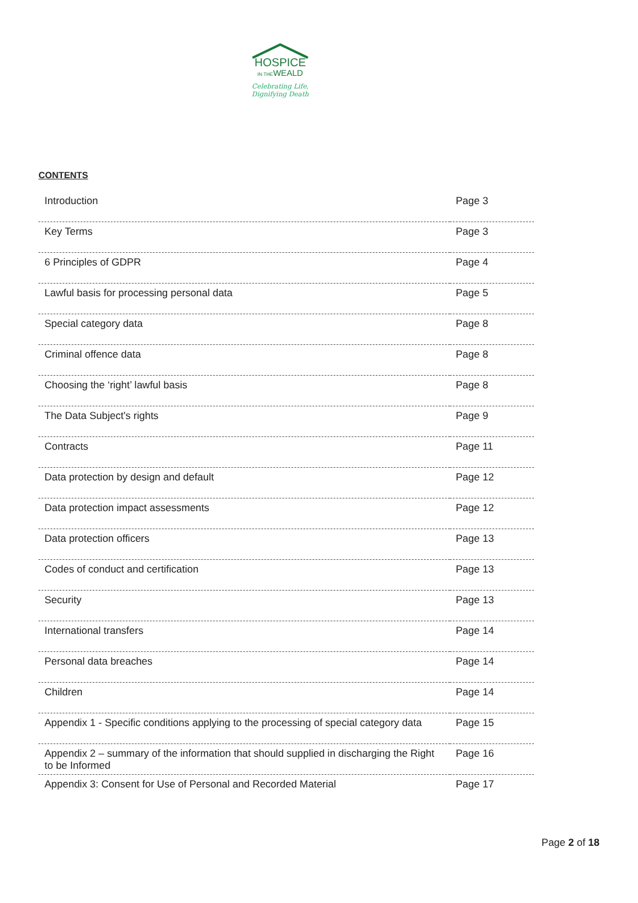HOSPICE
IN THEWEALD
Celebrating Life,
Dignifying Death
CONTENTS
| Introduction | Page 3 |
| Key Terms | Page 3 |
| 6 Principles of GDPR | Page 4 |
| Lawful basis for processing personal data | Page 5 |
| Special category data | Page 8 |
| Criminal offence data | Page 8 |
| Choosing the ‘right’ lawful basis | Page 8 |
| The Data Subject’s rights | Page 9 |
| Contracts | Page 11 |
| Data protection by design and default | Page 12 |
| Data protection impact assessments | Page 12 |
| Data protection officers | Page 13 |
| Codes of conduct and certification | Page 13 |
| Security | Page 13 |
| International transfers | Page 14 |
| Personal data breaches | Page 14 |
| Children | Page 14 |
| Appendix 1 - Specific conditions applying to the processing of special category data | Page 15 |
| Appendix 2 – summary of the information that should supplied in discharging the Right to be Informed | Page 16 |
| Appendix 3: Consent for Use of Personal and Recorded Material | Page 17 |
Page 2 of 18